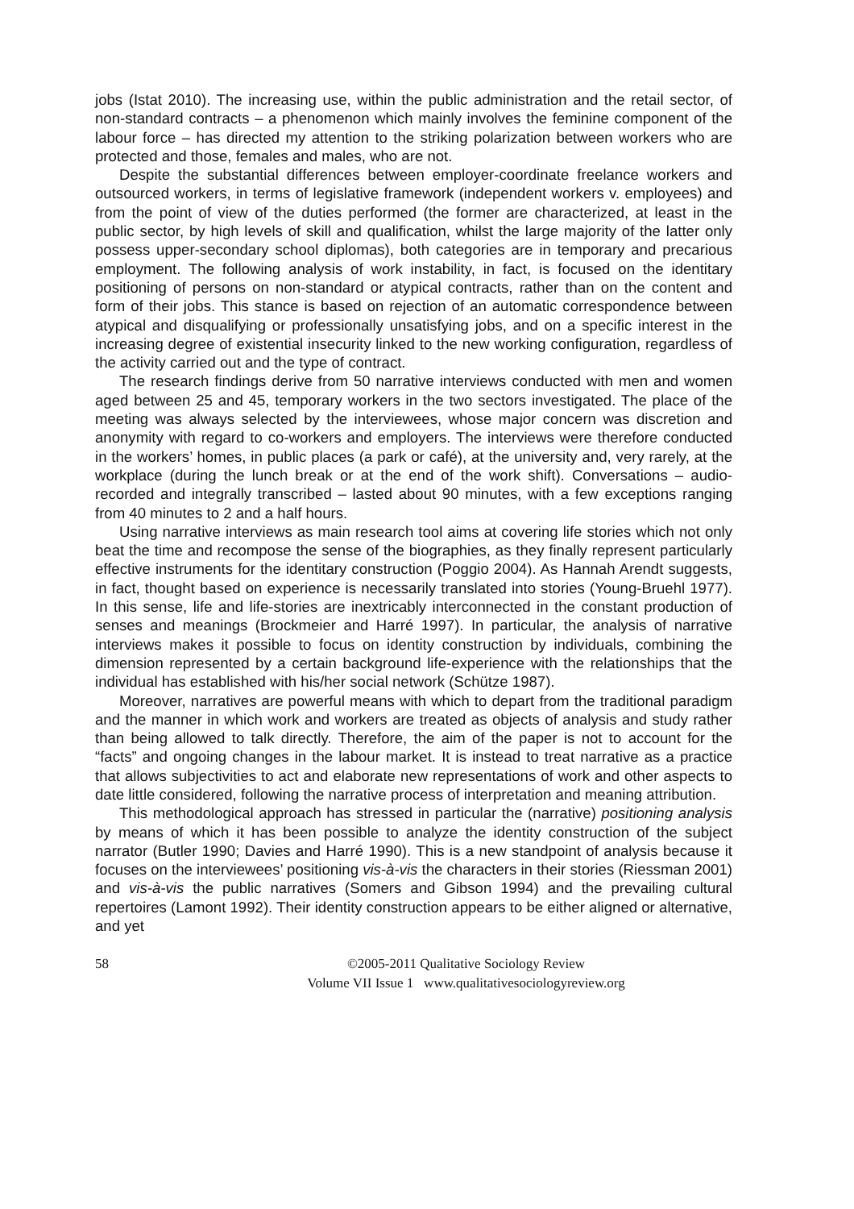jobs (Istat 2010). The increasing use, within the public administration and the retail sector, of non-standard contracts – a phenomenon which mainly involves the feminine component of the labour force – has directed my attention to the striking polarization between workers who are protected and those, females and males, who are not.
Despite the substantial differences between employer-coordinate freelance workers and outsourced workers, in terms of legislative framework (independent workers v. employees) and from the point of view of the duties performed (the former are characterized, at least in the public sector, by high levels of skill and qualification, whilst the large majority of the latter only possess upper-secondary school diplomas), both categories are in temporary and precarious employment. The following analysis of work instability, in fact, is focused on the identitary positioning of persons on non-standard or atypical contracts, rather than on the content and form of their jobs. This stance is based on rejection of an automatic correspondence between atypical and disqualifying or professionally unsatisfying jobs, and on a specific interest in the increasing degree of existential insecurity linked to the new working configuration, regardless of the activity carried out and the type of contract.
The research findings derive from 50 narrative interviews conducted with men and women aged between 25 and 45, temporary workers in the two sectors investigated. The place of the meeting was always selected by the interviewees, whose major concern was discretion and anonymity with regard to co-workers and employers. The interviews were therefore conducted in the workers’ homes, in public places (a park or café), at the university and, very rarely, at the workplace (during the lunch break or at the end of the work shift). Conversations – audio-recorded and integrally transcribed – lasted about 90 minutes, with a few exceptions ranging from 40 minutes to 2 and a half hours.
Using narrative interviews as main research tool aims at covering life stories which not only beat the time and recompose the sense of the biographies, as they finally represent particularly effective instruments for the identitary construction (Poggio 2004). As Hannah Arendt suggests, in fact, thought based on experience is necessarily translated into stories (Young-Bruehl 1977). In this sense, life and life-stories are inextricably interconnected in the constant production of senses and meanings (Brockmeier and Harré 1997). In particular, the analysis of narrative interviews makes it possible to focus on identity construction by individuals, combining the dimension represented by a certain background life-experience with the relationships that the individual has established with his/her social network (Schütze 1987).
Moreover, narratives are powerful means with which to depart from the traditional paradigm and the manner in which work and workers are treated as objects of analysis and study rather than being allowed to talk directly. Therefore, the aim of the paper is not to account for the “facts” and ongoing changes in the labour market. It is instead to treat narrative as a practice that allows subjectivities to act and elaborate new representations of work and other aspects to date little considered, following the narrative process of interpretation and meaning attribution.
This methodological approach has stressed in particular the (narrative) positioning analysis by means of which it has been possible to analyze the identity construction of the subject narrator (Butler 1990; Davies and Harré 1990). This is a new standpoint of analysis because it focuses on the interviewees’ positioning vis-à-vis the characters in their stories (Riessman 2001) and vis-à-vis the public narratives (Somers and Gibson 1994) and the prevailing cultural repertoires (Lamont 1992). Their identity construction appears to be either aligned or alternative, and yet
58 ©2005-2011 Qualitative Sociology Review
Volume VII Issue 1 www.qualitativesociologyreview.org